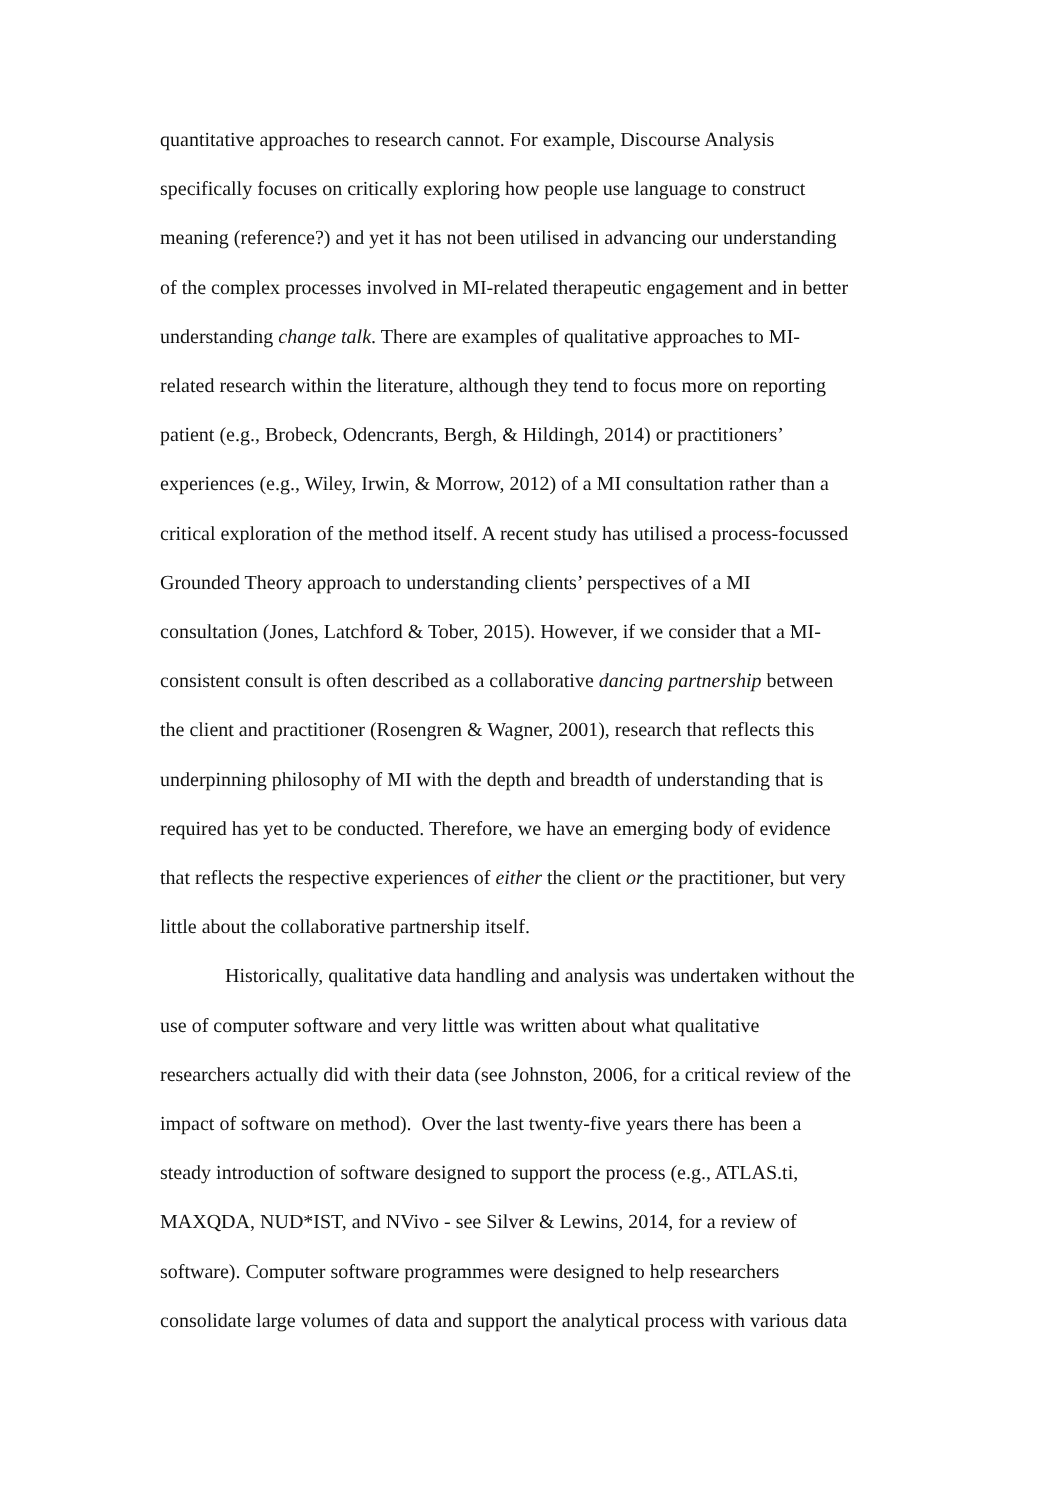quantitative approaches to research cannot. For example, Discourse Analysis
specifically focuses on critically exploring how people use language to construct
meaning (reference?) and yet it has not been utilised in advancing our understanding
of the complex processes involved in MI-related therapeutic engagement and in better
understanding change talk. There are examples of qualitative approaches to MI-
related research within the literature, although they tend to focus more on reporting
patient (e.g., Brobeck, Odencrants, Bergh, & Hildingh, 2014) or practitioners’
experiences (e.g., Wiley, Irwin, & Morrow, 2012) of a MI consultation rather than a
critical exploration of the method itself. A recent study has utilised a process-focussed
Grounded Theory approach to understanding clients’ perspectives of a MI
consultation (Jones, Latchford & Tober, 2015). However, if we consider that a MI-
consistent consult is often described as a collaborative dancing partnership between
the client and practitioner (Rosengren & Wagner, 2001), research that reflects this
underpinning philosophy of MI with the depth and breadth of understanding that is
required has yet to be conducted. Therefore, we have an emerging body of evidence
that reflects the respective experiences of either the client or the practitioner, but very
little about the collaborative partnership itself.
Historically, qualitative data handling and analysis was undertaken without the
use of computer software and very little was written about what qualitative
researchers actually did with their data (see Johnston, 2006, for a critical review of the
impact of software on method). Over the last twenty-five years there has been a
steady introduction of software designed to support the process (e.g., ATLAS.ti,
MAXQDA, NUD*IST, and NVivo - see Silver & Lewins, 2014, for a review of
software). Computer software programmes were designed to help researchers
consolidate large volumes of data and support the analytical process with various data